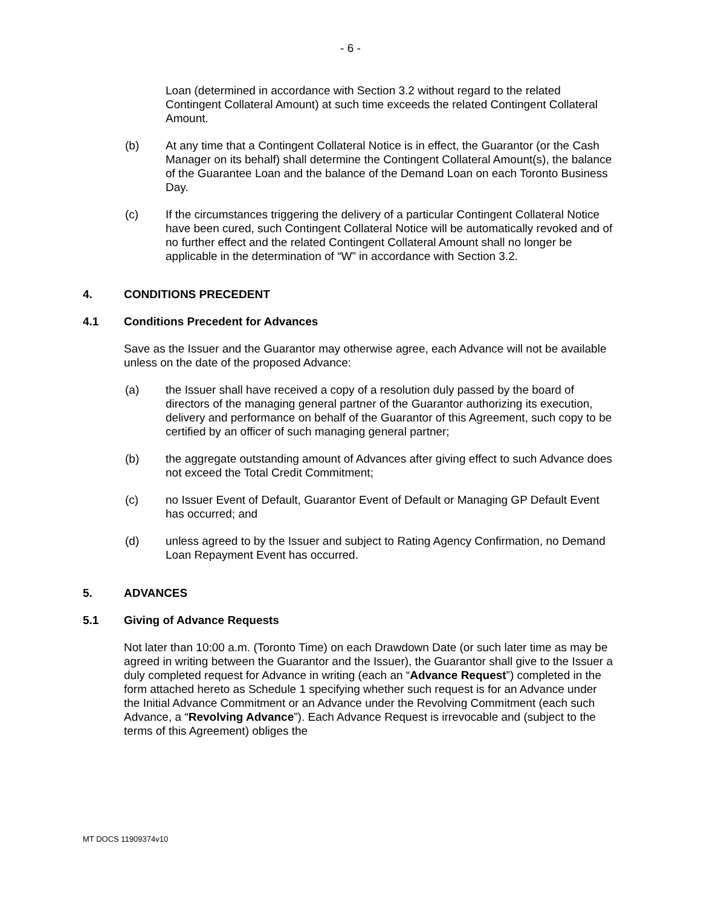- 6 -
Loan (determined in accordance with Section 3.2 without regard to the related Contingent Collateral Amount) at such time exceeds the related Contingent Collateral Amount.
(b) At any time that a Contingent Collateral Notice is in effect, the Guarantor (or the Cash Manager on its behalf) shall determine the Contingent Collateral Amount(s), the balance of the Guarantee Loan and the balance of the Demand Loan on each Toronto Business Day.
(c) If the circumstances triggering the delivery of a particular Contingent Collateral Notice have been cured, such Contingent Collateral Notice will be automatically revoked and of no further effect and the related Contingent Collateral Amount shall no longer be applicable in the determination of “W” in accordance with Section 3.2.
4. CONDITIONS PRECEDENT
4.1 Conditions Precedent for Advances
Save as the Issuer and the Guarantor may otherwise agree, each Advance will not be available unless on the date of the proposed Advance:
(a) the Issuer shall have received a copy of a resolution duly passed by the board of directors of the managing general partner of the Guarantor authorizing its execution, delivery and performance on behalf of the Guarantor of this Agreement, such copy to be certified by an officer of such managing general partner;
(b) the aggregate outstanding amount of Advances after giving effect to such Advance does not exceed the Total Credit Commitment;
(c) no Issuer Event of Default, Guarantor Event of Default or Managing GP Default Event has occurred; and
(d) unless agreed to by the Issuer and subject to Rating Agency Confirmation, no Demand Loan Repayment Event has occurred.
5. ADVANCES
5.1 Giving of Advance Requests
Not later than 10:00 a.m. (Toronto Time) on each Drawdown Date (or such later time as may be agreed in writing between the Guarantor and the Issuer), the Guarantor shall give to the Issuer a duly completed request for Advance in writing (each an “Advance Request”) completed in the form attached hereto as Schedule 1 specifying whether such request is for an Advance under the Initial Advance Commitment or an Advance under the Revolving Commitment (each such Advance, a “Revolving Advance”). Each Advance Request is irrevocable and (subject to the terms of this Agreement) obliges the
MT DOCS 11909374v10